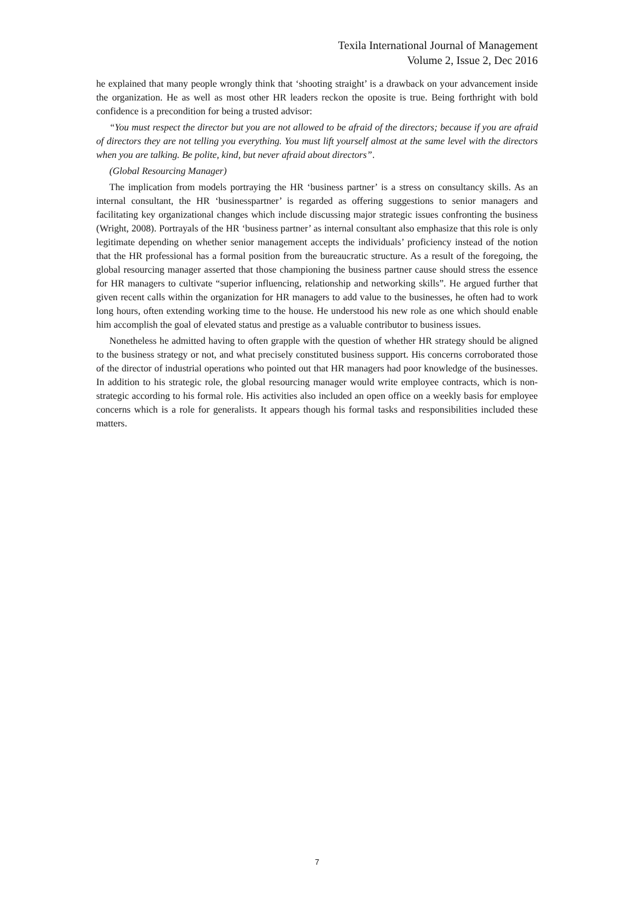Texila International Journal of Management
Volume 2, Issue 2, Dec 2016
he explained that many people wrongly think that ‘shooting straight’ is a drawback on your advancement inside the organization. He as well as most other HR leaders reckon the oposite is true. Being forthright with bold confidence is a precondition for being a trusted advisor:
“You must respect the director but you are not allowed to be afraid of the directors; because if you are afraid of directors they are not telling you everything. You must lift yourself almost at the same level with the directors when you are talking. Be polite, kind, but never afraid about directors”.
(Global Resourcing Manager)
The implication from models portraying the HR ‘business partner’ is a stress on consultancy skills. As an internal consultant, the HR ‘businesspartner’ is regarded as offering suggestions to senior managers and facilitating key organizational changes which include discussing major strategic issues confronting the business (Wright, 2008). Portrayals of the HR ‘business partner’ as internal consultant also emphasize that this role is only legitimate depending on whether senior management accepts the individuals’ proficiency instead of the notion that the HR professional has a formal position from the bureaucratic structure. As a result of the foregoing, the global resourcing manager asserted that those championing the business partner cause should stress the essence for HR managers to cultivate “superior influencing, relationship and networking skills”. He argued further that given recent calls within the organization for HR managers to add value to the businesses, he often had to work long hours, often extending working time to the house. He understood his new role as one which should enable him accomplish the goal of elevated status and prestige as a valuable contributor to business issues.
Nonetheless he admitted having to often grapple with the question of whether HR strategy should be aligned to the business strategy or not, and what precisely constituted business support. His concerns corroborated those of the director of industrial operations who pointed out that HR managers had poor knowledge of the businesses. In addition to his strategic role, the global resourcing manager would write employee contracts, which is non-strategic according to his formal role. His activities also included an open office on a weekly basis for employee concerns which is a role for generalists. It appears though his formal tasks and responsibilities included these matters.
7